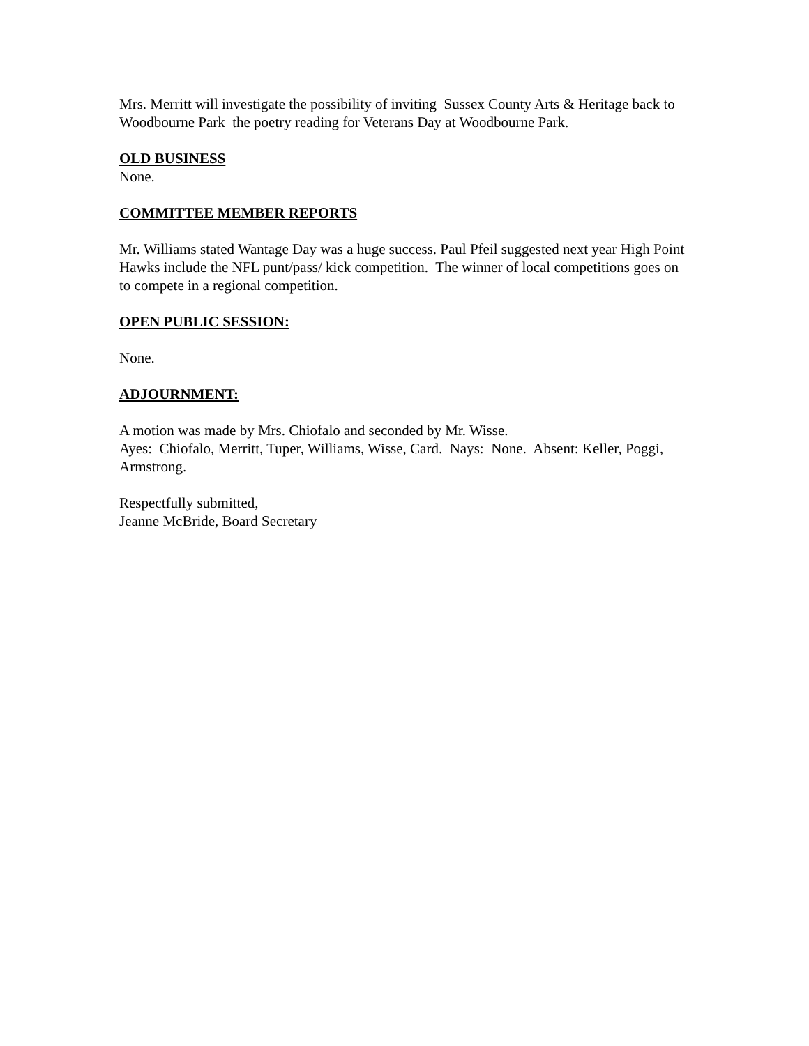Mrs. Merritt will investigate the possibility of inviting Sussex County Arts & Heritage back to Woodbourne Park the poetry reading for Veterans Day at Woodbourne Park.
OLD BUSINESS
None.
COMMITTEE MEMBER REPORTS
Mr. Williams stated Wantage Day was a huge success. Paul Pfeil suggested next year High Point Hawks include the NFL punt/pass/ kick competition. The winner of local competitions goes on to compete in a regional competition.
OPEN PUBLIC SESSION:
None.
ADJOURNMENT:
A motion was made by Mrs. Chiofalo and seconded by Mr. Wisse.
Ayes: Chiofalo, Merritt, Tuper, Williams, Wisse, Card. Nays: None. Absent: Keller, Poggi, Armstrong.
Respectfully submitted,
Jeanne McBride, Board Secretary